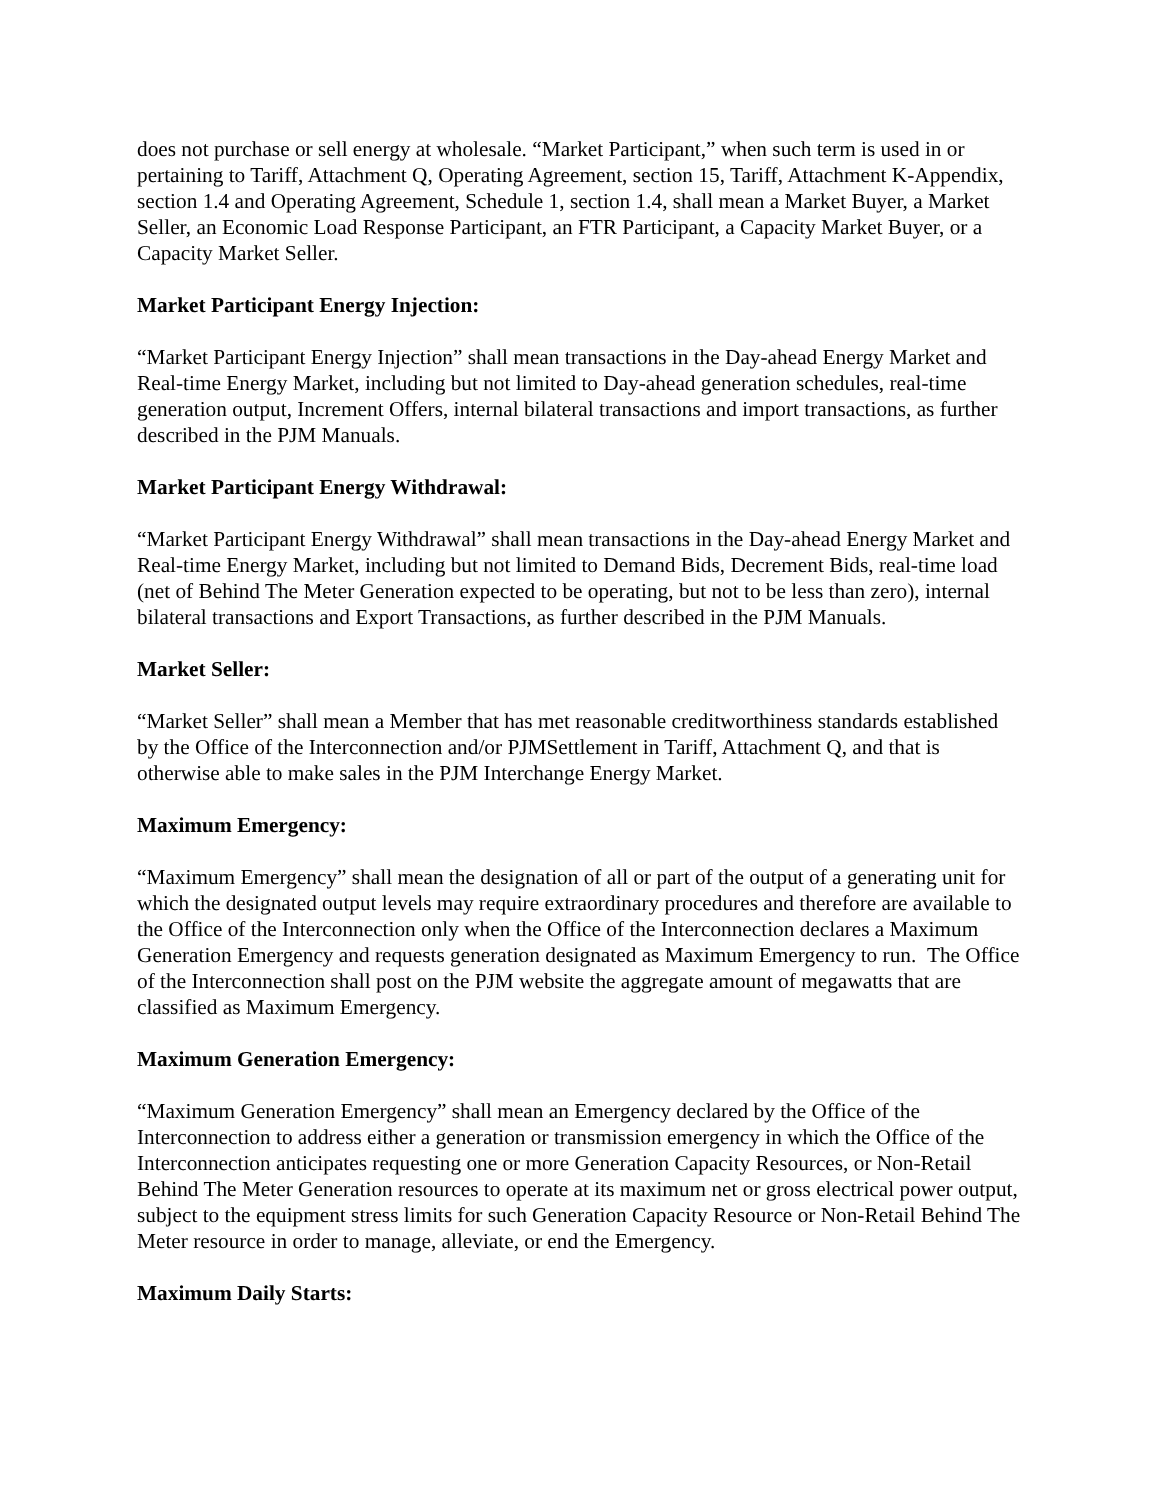does not purchase or sell energy at wholesale. “Market Participant,” when such term is used in or pertaining to Tariff, Attachment Q, Operating Agreement, section 15, Tariff, Attachment K-Appendix, section 1.4 and Operating Agreement, Schedule 1, section 1.4, shall mean a Market Buyer, a Market Seller, an Economic Load Response Participant, an FTR Participant, a Capacity Market Buyer, or a Capacity Market Seller.
Market Participant Energy Injection:
“Market Participant Energy Injection” shall mean transactions in the Day-ahead Energy Market and Real-time Energy Market, including but not limited to Day-ahead generation schedules, real-time generation output, Increment Offers, internal bilateral transactions and import transactions, as further described in the PJM Manuals.
Market Participant Energy Withdrawal:
“Market Participant Energy Withdrawal” shall mean transactions in the Day-ahead Energy Market and Real-time Energy Market, including but not limited to Demand Bids, Decrement Bids, real-time load (net of Behind The Meter Generation expected to be operating, but not to be less than zero), internal bilateral transactions and Export Transactions, as further described in the PJM Manuals.
Market Seller:
“Market Seller” shall mean a Member that has met reasonable creditworthiness standards established by the Office of the Interconnection and/or PJMSettlement in Tariff, Attachment Q, and that is otherwise able to make sales in the PJM Interchange Energy Market.
Maximum Emergency:
“Maximum Emergency” shall mean the designation of all or part of the output of a generating unit for which the designated output levels may require extraordinary procedures and therefore are available to the Office of the Interconnection only when the Office of the Interconnection declares a Maximum Generation Emergency and requests generation designated as Maximum Emergency to run. The Office of the Interconnection shall post on the PJM website the aggregate amount of megawatts that are classified as Maximum Emergency.
Maximum Generation Emergency:
“Maximum Generation Emergency” shall mean an Emergency declared by the Office of the Interconnection to address either a generation or transmission emergency in which the Office of the Interconnection anticipates requesting one or more Generation Capacity Resources, or Non-Retail Behind The Meter Generation resources to operate at its maximum net or gross electrical power output, subject to the equipment stress limits for such Generation Capacity Resource or Non-Retail Behind The Meter resource in order to manage, alleviate, or end the Emergency.
Maximum Daily Starts: